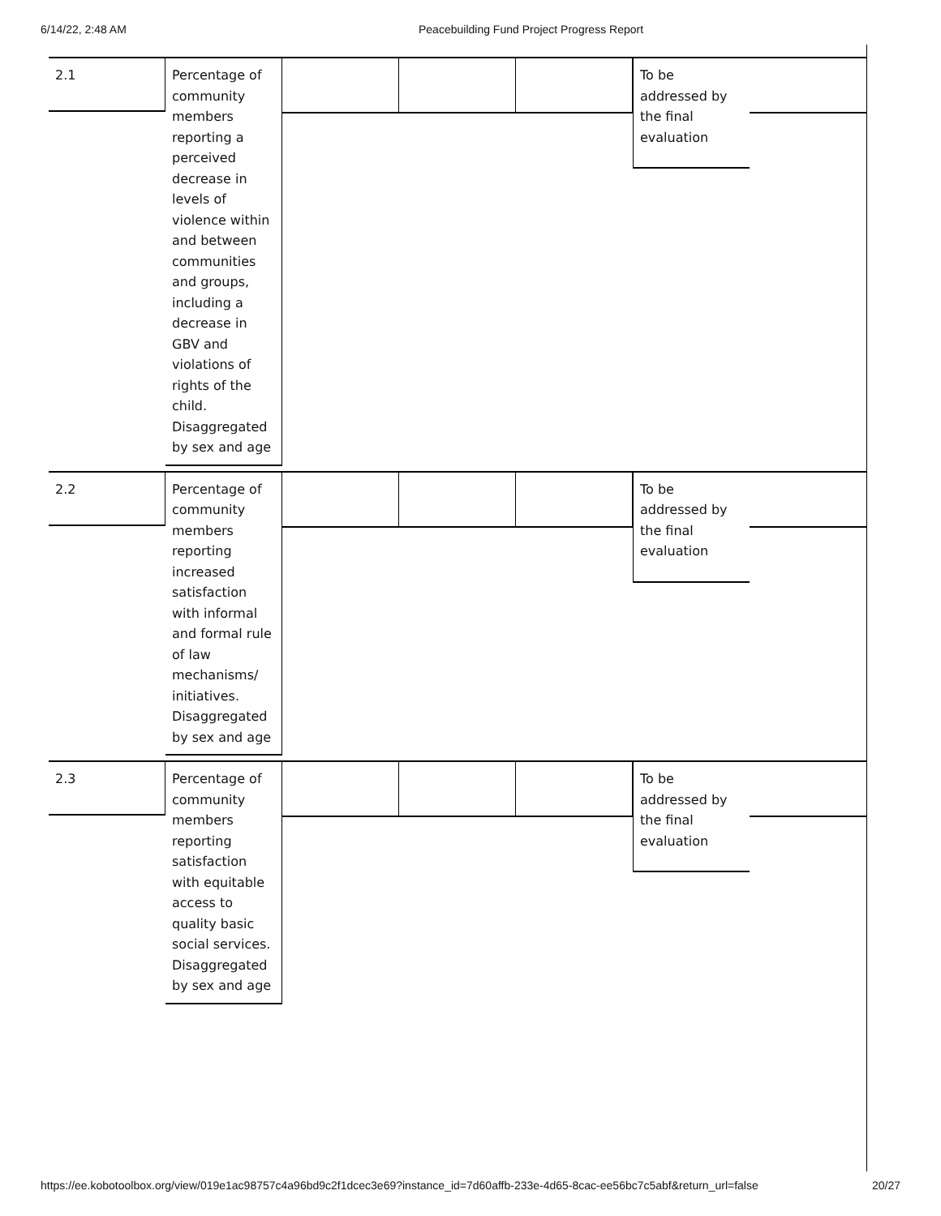6/14/22, 2:48 AM Peacebuilding Fund Project Progress Report
2.1
Percentage of community members reporting a perceived decrease in levels of violence within and between communities and groups, including a decrease in GBV and violations of rights of the child. Disaggregated by sex and age
To be addressed by the final evaluation
2.2
Percentage of community members reporting increased satisfaction with informal and formal rule of law mechanisms/ initiatives. Disaggregated by sex and age
To be addressed by the final evaluation
2.3
Percentage of community members reporting satisfaction with equitable access to quality basic social services. Disaggregated by sex and age
To be addressed by the final evaluation
https://ee.kobotoolbox.org/view/019e1ac98757c4a96bd9c2f1dcec3e69?instance_id=7d60affb-233e-4d65-8cac-ee56bc7c5abf&return_url=false 20/27